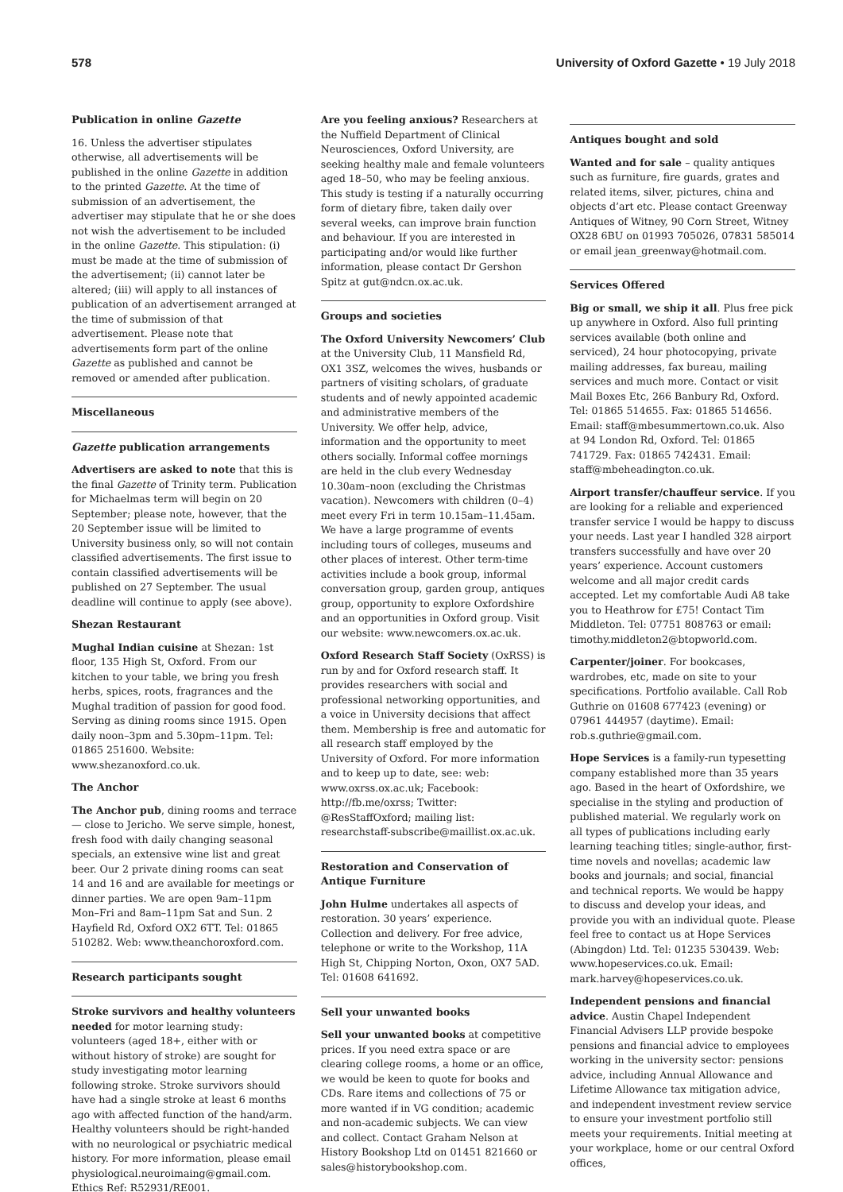578 University of Oxford Gazette • 19 July 2018
Publication in online Gazette
16. Unless the advertiser stipulates otherwise, all advertisements will be published in the online Gazette in addition to the printed Gazette. At the time of submission of an advertisement, the advertiser may stipulate that he or she does not wish the advertisement to be included in the online Gazette. This stipulation: (i) must be made at the time of submission of the advertisement; (ii) cannot later be altered; (iii) will apply to all instances of publication of an advertisement arranged at the time of submission of that advertisement. Please note that advertisements form part of the online Gazette as published and cannot be removed or amended after publication.
Miscellaneous
Gazette publication arrangements
Advertisers are asked to note that this is the final Gazette of Trinity term. Publication for Michaelmas term will begin on 20 September; please note, however, that the 20 September issue will be limited to University business only, so will not contain classified advertisements. The first issue to contain classified advertisements will be published on 27 September. The usual deadline will continue to apply (see above).
Shezan Restaurant
Mughal Indian cuisine at Shezan: 1st floor, 135 High St, Oxford. From our kitchen to your table, we bring you fresh herbs, spices, roots, fragrances and the Mughal tradition of passion for good food. Serving as dining rooms since 1915. Open daily noon–3pm and 5.30pm–11pm. Tel: 01865 251600. Website: www.shezanoxford.co.uk.
The Anchor
The Anchor pub, dining rooms and terrace — close to Jericho. We serve simple, honest, fresh food with daily changing seasonal specials, an extensive wine list and great beer. Our 2 private dining rooms can seat 14 and 16 and are available for meetings or dinner parties. We are open 9am–11pm Mon–Fri and 8am–11pm Sat and Sun. 2 Hayfield Rd, Oxford OX2 6TT. Tel: 01865 510282. Web: www.theanchoroxford.com.
Research participants sought
Stroke survivors and healthy volunteers needed for motor learning study: volunteers (aged 18+, either with or without history of stroke) are sought for study investigating motor learning following stroke. Stroke survivors should have had a single stroke at least 6 months ago with affected function of the hand/arm. Healthy volunteers should be right-handed with no neurological or psychiatric medical history. For more information, please email physiological.neuroimaing@gmail.com. Ethics Ref: R52931/RE001.
Are you feeling anxious? Researchers at the Nuffield Department of Clinical Neurosciences, Oxford University, are seeking healthy male and female volunteers aged 18–50, who may be feeling anxious. This study is testing if a naturally occurring form of dietary fibre, taken daily over several weeks, can improve brain function and behaviour. If you are interested in participating and/or would like further information, please contact Dr Gershon Spitz at gut@ndcn.ox.ac.uk.
Groups and societies
The Oxford University Newcomers’ Club at the University Club, 11 Mansfield Rd, OX1 3SZ, welcomes the wives, husbands or partners of visiting scholars, of graduate students and of newly appointed academic and administrative members of the University. We offer help, advice, information and the opportunity to meet others socially. Informal coffee mornings are held in the club every Wednesday 10.30am–noon (excluding the Christmas vacation). Newcomers with children (0–4) meet every Fri in term 10.15am–11.45am. We have a large programme of events including tours of colleges, museums and other places of interest. Other term-time activities include a book group, informal conversation group, garden group, antiques group, opportunity to explore Oxfordshire and an opportunities in Oxford group. Visit our website: www.newcomers.ox.ac.uk.
Oxford Research Staff Society (OxRSS) is run by and for Oxford research staff. It provides researchers with social and professional networking opportunities, and a voice in University decisions that affect them. Membership is free and automatic for all research staff employed by the University of Oxford. For more information and to keep up to date, see: web: www.oxrss.ox.ac.uk; Facebook: http://fb.me/oxrss; Twitter: @ResStaffOxford; mailing list: researchstaff-subscribe@maillist.ox.ac.uk.
Restoration and Conservation of Antique Furniture
John Hulme undertakes all aspects of restoration. 30 years’ experience. Collection and delivery. For free advice, telephone or write to the Workshop, 11A High St, Chipping Norton, Oxon, OX7 5AD. Tel: 01608 641692.
Sell your unwanted books
Sell your unwanted books at competitive prices. If you need extra space or are clearing college rooms, a home or an office, we would be keen to quote for books and CDs. Rare items and collections of 75 or more wanted if in VG condition; academic and non-academic subjects. We can view and collect. Contact Graham Nelson at History Bookshop Ltd on 01451 821660 or sales@historybookshop.com.
Antiques bought and sold
Wanted and for sale – quality antiques such as furniture, fire guards, grates and related items, silver, pictures, china and objects d’art etc. Please contact Greenway Antiques of Witney, 90 Corn Street, Witney OX28 6BU on 01993 705026, 07831 585014 or email jean_greenway@hotmail.com.
Services Offered
Big or small, we ship it all. Plus free pick up anywhere in Oxford. Also full printing services available (both online and serviced), 24 hour photocopying, private mailing addresses, fax bureau, mailing services and much more. Contact or visit Mail Boxes Etc, 266 Banbury Rd, Oxford. Tel: 01865 514655. Fax: 01865 514656. Email: staff@mbesummertown.co.uk. Also at 94 London Rd, Oxford. Tel: 01865 741729. Fax: 01865 742431. Email: staff@mbeheadington.co.uk.
Airport transfer/chauffeur service. If you are looking for a reliable and experienced transfer service I would be happy to discuss your needs. Last year I handled 328 airport transfers successfully and have over 20 years’ experience. Account customers welcome and all major credit cards accepted. Let my comfortable Audi A8 take you to Heathrow for £75! Contact Tim Middleton. Tel: 07751 808763 or email: timothy.middleton2@btopworld.com.
Carpenter/joiner. For bookcases, wardrobes, etc, made on site to your specifications. Portfolio available. Call Rob Guthrie on 01608 677423 (evening) or 07961 444957 (daytime). Email: rob.s.guthrie@gmail.com.
Hope Services is a family-run typesetting company established more than 35 years ago. Based in the heart of Oxfordshire, we specialise in the styling and production of published material. We regularly work on all types of publications including early learning teaching titles; single-author, first-time novels and novellas; academic law books and journals; and social, financial and technical reports. We would be happy to discuss and develop your ideas, and provide you with an individual quote. Please feel free to contact us at Hope Services (Abingdon) Ltd. Tel: 01235 530439. Web: www.hopeservices.co.uk. Email: mark.harvey@hopeservices.co.uk.
Independent pensions and financial advice. Austin Chapel Independent Financial Advisers LLP provide bespoke pensions and financial advice to employees working in the university sector: pensions advice, including Annual Allowance and Lifetime Allowance tax mitigation advice, and independent investment review service to ensure your investment portfolio still meets your requirements. Initial meeting at your workplace, home or our central Oxford offices,